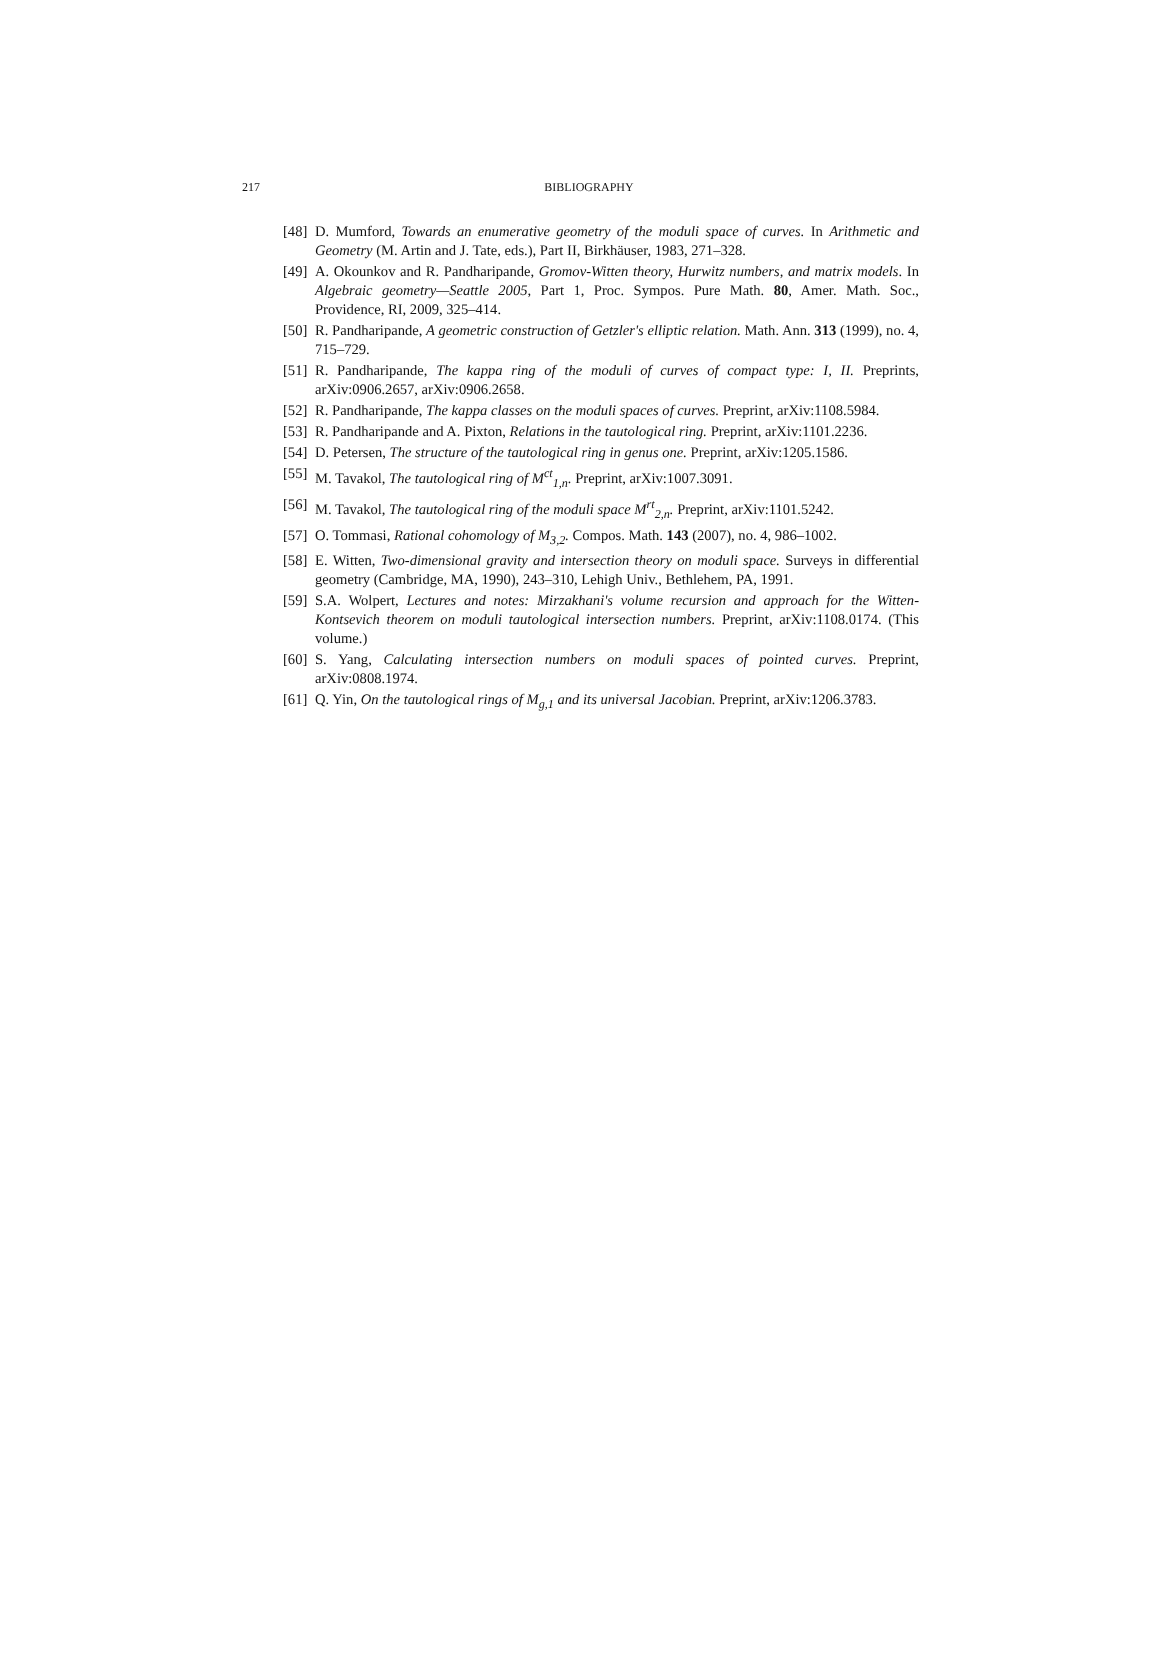217
BIBLIOGRAPHY
[48] D. Mumford, Towards an enumerative geometry of the moduli space of curves. In Arithmetic and Geometry (M. Artin and J. Tate, eds.), Part II, Birkhäuser, 1983, 271–328.
[49] A. Okounkov and R. Pandharipande, Gromov-Witten theory, Hurwitz numbers, and matrix models. In Algebraic geometry—Seattle 2005, Part 1, Proc. Sympos. Pure Math. 80, Amer. Math. Soc., Providence, RI, 2009, 325–414.
[50] R. Pandharipande, A geometric construction of Getzler's elliptic relation. Math. Ann. 313 (1999), no. 4, 715–729.
[51] R. Pandharipande, The kappa ring of the moduli of curves of compact type: I, II. Preprints, arXiv:0906.2657, arXiv:0906.2658.
[52] R. Pandharipande, The kappa classes on the moduli spaces of curves. Preprint, arXiv:1108.5984.
[53] R. Pandharipande and A. Pixton, Relations in the tautological ring. Preprint, arXiv:1101.2236.
[54] D. Petersen, The structure of the tautological ring in genus one. Preprint, arXiv:1205.1586.
[55] M. Tavakol, The tautological ring of M<sup>ct</sup><sub>1,n</sub>. Preprint, arXiv:1007.3091.
[56] M. Tavakol, The tautological ring of the moduli space M<sup>rt</sup><sub>2,n</sub>. Preprint, arXiv:1101.5242.
[57] O. Tommasi, Rational cohomology of M<sub>3,2</sub>. Compos. Math. 143 (2007), no. 4, 986–1002.
[58] E. Witten, Two-dimensional gravity and intersection theory on moduli space. Surveys in differential geometry (Cambridge, MA, 1990), 243–310, Lehigh Univ., Bethlehem, PA, 1991.
[59] S.A. Wolpert, Lectures and notes: Mirzakhani's volume recursion and approach for the Witten-Kontsevich theorem on moduli tautological intersection numbers. Preprint, arXiv:1108.0174. (This volume.)
[60] S. Yang, Calculating intersection numbers on moduli spaces of pointed curves. Preprint, arXiv:0808.1974.
[61] Q. Yin, On the tautological rings of M<sub>g,1</sub> and its universal Jacobian. Preprint, arXiv:1206.3783.